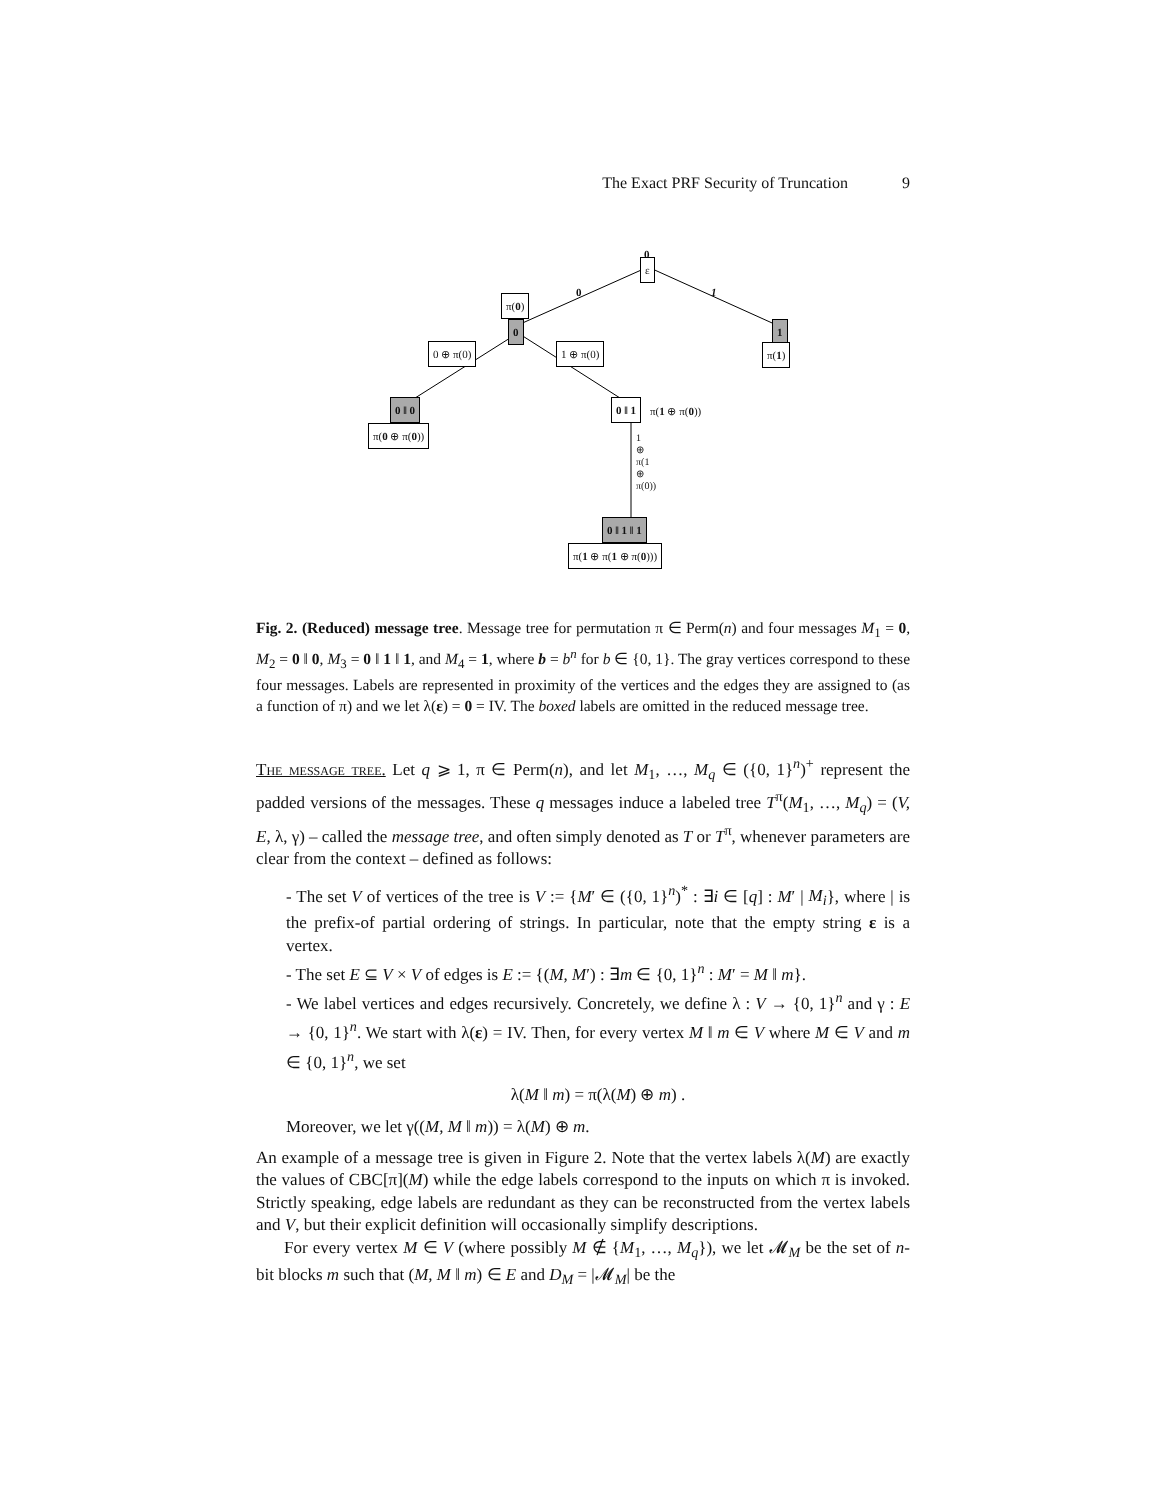The Exact PRF Security of Truncation 9
0
ε
0 1
π(0)
0 1
π(1)
0 ⊕ π(0) 1 ⊕ π(0)
0 ‖ 0
π(0 ⊕ π(0))
0 ‖ 1 π(1 ⊕ π(0))
1 ⊕ π(1 ⊕ π(0))
0 ‖ 1 ‖ 1
π(1 ⊕ π(1 ⊕ π(0)))
Fig. 2. (Reduced) message tree. Message tree for permutation π ∈ Perm(n) and four messages M<sub>1</sub> = 0, M<sub>2</sub> = 0 ‖ 0, M<sub>3</sub> = 0 ‖ 1 ‖ 1, and M<sub>4</sub> = 1, where b = b<sup>n</sup> for b ∈ {0, 1}. The gray vertices correspond to these four messages. Labels are represented in proximity of the vertices and the edges they are assigned to (as a function of π) and we let λ(ε) = 0 = IV. The boxed labels are omitted in the reduced message tree.
The message tree. Let q ⩾ 1, π ∈ Perm(n), and let M<sub>1</sub>, …, M<sub>q</sub> ∈ ({0, 1}<sup>n</sup>)<sup>+</sup> represent the padded versions of the messages. These q messages induce a labeled tree T<sup>π</sup>(M<sub>1</sub>, …, M<sub>q</sub>) = (V, E, λ, γ) – called the message tree, and often simply denoted as T or T<sup>π</sup>, whenever parameters are clear from the context – defined as follows:
- The set V of vertices of the tree is V := {M′ ∈ ({0, 1}<sup>n</sup>)<sup>*</sup> : ∃i ∈ [q] : M′ | M<sub>i</sub>}, where | is the prefix-of partial ordering of strings. In particular, note that the empty string ε is a vertex.
- The set E ⊆ V × V of edges is E := {(M, M′) : ∃m ∈ {0, 1}<sup>n</sup> : M′ = M ‖ m}.
- We label vertices and edges recursively. Concretely, we define λ : V → {0, 1}<sup>n</sup> and γ : E → {0, 1}<sup>n</sup>. We start with λ(ε) = IV. Then, for every vertex M ‖ m ∈ V where M ∈ V and m ∈ {0, 1}<sup>n</sup>, we set
λ(M ‖ m) = π(λ(M) ⊕ m) .
Moreover, we let γ((M, M ‖ m)) = λ(M) ⊕ m.
An example of a message tree is given in Figure 2. Note that the vertex labels λ(M) are exactly the values of CBC[π](M) while the edge labels correspond to the inputs on which π is invoked. Strictly speaking, edge labels are redundant as they can be reconstructed from the vertex labels and V, but their explicit definition will occasionally simplify descriptions.
For every vertex M ∈ V (where possibly M ∉ {M<sub>1</sub>, …, M<sub>q</sub>}), we let 𝓜<sub>M</sub> be the set of n-bit blocks m such that (M, M ‖ m) ∈ E and D<sub>M</sub> = |𝓜<sub>M</sub>| be the